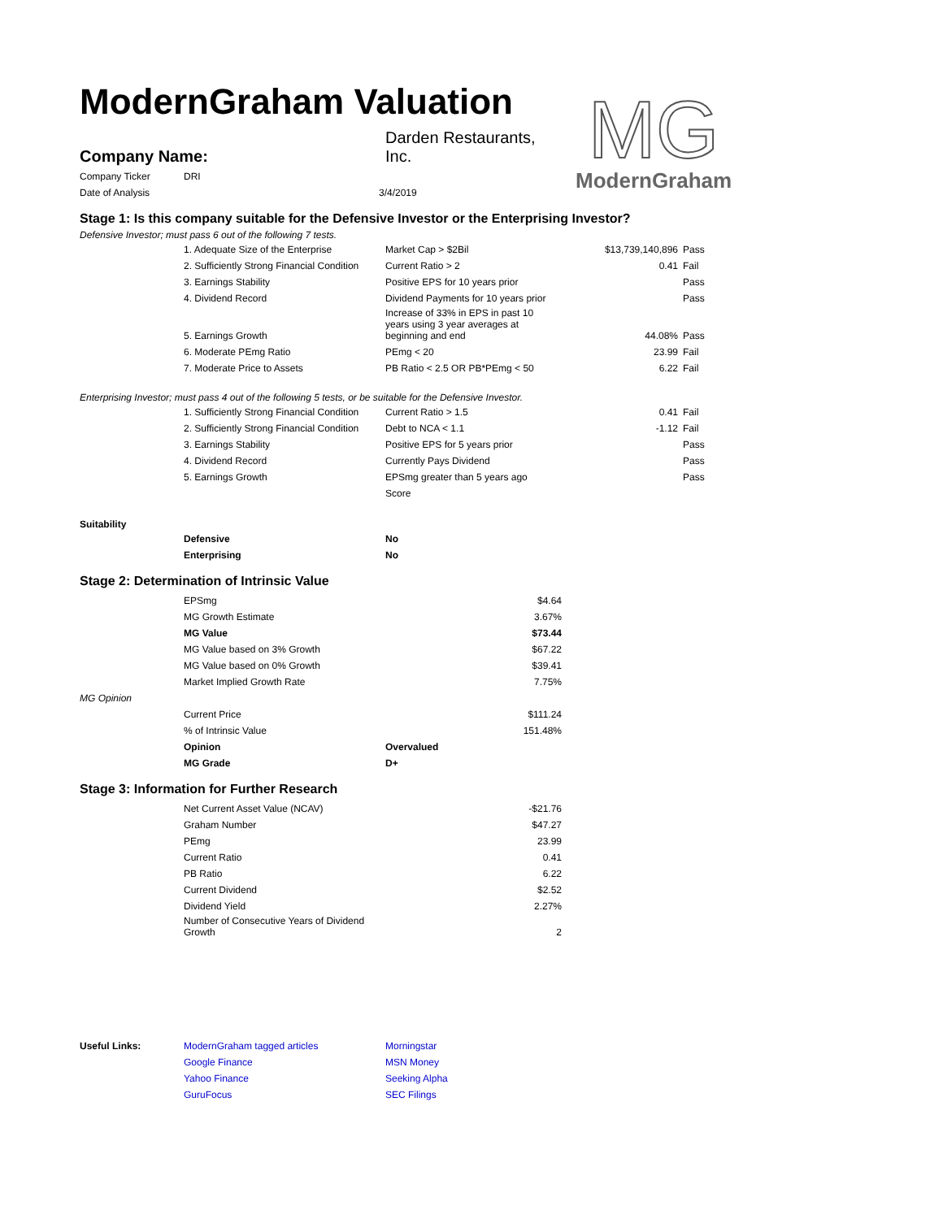ModernGraham Valuation
MG
ModernGraham
| Company Name: | Darden Restaurants, Inc. |
| Company Ticker | DRI | |
| Date of Analysis | | 3/4/2019 |
Stage 1: Is this company suitable for the Defensive Investor or the Enterprising Investor?
Defensive Investor; must pass 6 out of the following 7 tests.
| | 1. Adequate Size of the Enterprise | Market Cap > $2Bil | $13,739,140,896 | Pass |
| | 2. Sufficiently Strong Financial Condition | Current Ratio > 2 | 0.41 | Fail |
| | 3. Earnings Stability | Positive EPS for 10 years prior | | Pass |
| | 4. Dividend Record | Dividend Payments for 10 years prior | | Pass |
| | 5. Earnings Growth | Increase of 33% in EPS in past 10 years using 3 year averages at beginning and end | 44.08% | Pass |
| | 6. Moderate PEmg Ratio | PEmg < 20 | 23.99 | Fail |
| | 7. Moderate Price to Assets | PB Ratio < 2.5 OR PB*PEmg < 50 | 6.22 | Fail |
Enterprising Investor; must pass 4 out of the following 5 tests, or be suitable for the Defensive Investor.
| | 1. Sufficiently Strong Financial Condition | Current Ratio > 1.5 | 0.41 | Fail |
| | 2. Sufficiently Strong Financial Condition | Debt to NCA < 1.1 | -1.12 | Fail |
| | 3. Earnings Stability | Positive EPS for 5 years prior | | Pass |
| | 4. Dividend Record | Currently Pays Dividend | | Pass |
| | 5. Earnings Growth | EPSmg greater than 5 years ago | | Pass |
| | | Score | | |
Suitability
| | Defensive | No |
| | Enterprising | No |
Stage 2: Determination of Intrinsic Value
| | EPSmg | $4.64 |
| | MG Growth Estimate | 3.67% |
| | MG Value | $73.44 |
| | MG Value based on 3% Growth | $67.22 |
| | MG Value based on 0% Growth | $39.41 |
| | Market Implied Growth Rate | 7.75% |
| MG Opinion | | |
| | Current Price | $111.24 |
| | % of Intrinsic Value | 151.48% |
| | Opinion | Overvalued |
| | MG Grade | D+ |
Stage 3: Information for Further Research
| | Net Current Asset Value (NCAV) | -$21.76 |
| | Graham Number | $47.27 |
| | PEmg | 23.99 |
| | Current Ratio | 0.41 |
| | PB Ratio | 6.22 |
| | Current Dividend | $2.52 |
| | Dividend Yield | 2.27% |
| | Number of Consecutive Years of Dividend Growth | 2 |
| Useful Links: | ModernGraham tagged articles | Morningstar |
| | Google Finance | MSN Money |
| | Yahoo Finance | Seeking Alpha |
| | GuruFocus | SEC Filings |